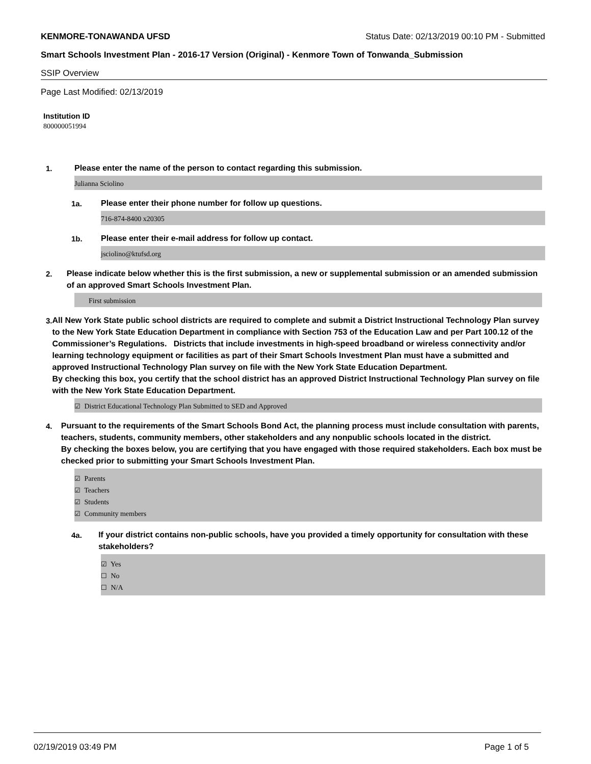KENMORE-TONAWANDA UFSD Status Date: 02/13/2019 00:10 PM - Submitted
Smart Schools Investment Plan - 2016-17 Version (Original) - Kenmore Town of Tonwanda_Submission
SSIP Overview
Page Last Modified: 02/13/2019
Institution ID
800000051994
1.
Please enter the name of the person to contact regarding this submission.
Julianna Sciolino
1a.
Please enter their phone number for follow up questions.
716-874-8400 x20305
1b.
Please enter their e-mail address for follow up contact.
jsciolino@ktufsd.org
2.
Please indicate below whether this is the first submission, a new or supplemental submission or an amended submission of an approved Smart Schools Investment Plan.
First submission
3.
All New York State public school districts are required to complete and submit a District Instructional Technology Plan survey to the New York State Education Department in compliance with Section 753 of the Education Law and per Part 100.12 of the Commissioner’s Regulations. Districts that include investments in high-speed broadband or wireless connectivity and/or learning technology equipment or facilities as part of their Smart Schools Investment Plan must have a submitted and approved Instructional Technology Plan survey on file with the New York State Education Department.
By checking this box, you certify that the school district has an approved District Instructional Technology Plan survey on file with the New York State Education Department.
☑ District Educational Technology Plan Submitted to SED and Approved
4.
Pursuant to the requirements of the Smart Schools Bond Act, the planning process must include consultation with parents, teachers, students, community members, other stakeholders and any nonpublic schools located in the district.
By checking the boxes below, you are certifying that you have engaged with those required stakeholders. Each box must be checked prior to submitting your Smart Schools Investment Plan.
☑ Parents
☑ Teachers
☑ Students
☑ Community members
4a.
If your district contains non-public schools, have you provided a timely opportunity for consultation with these stakeholders?
☑ Yes
☐ No
☐ N/A
02/19/2019 03:49 PM Page 1 of 5